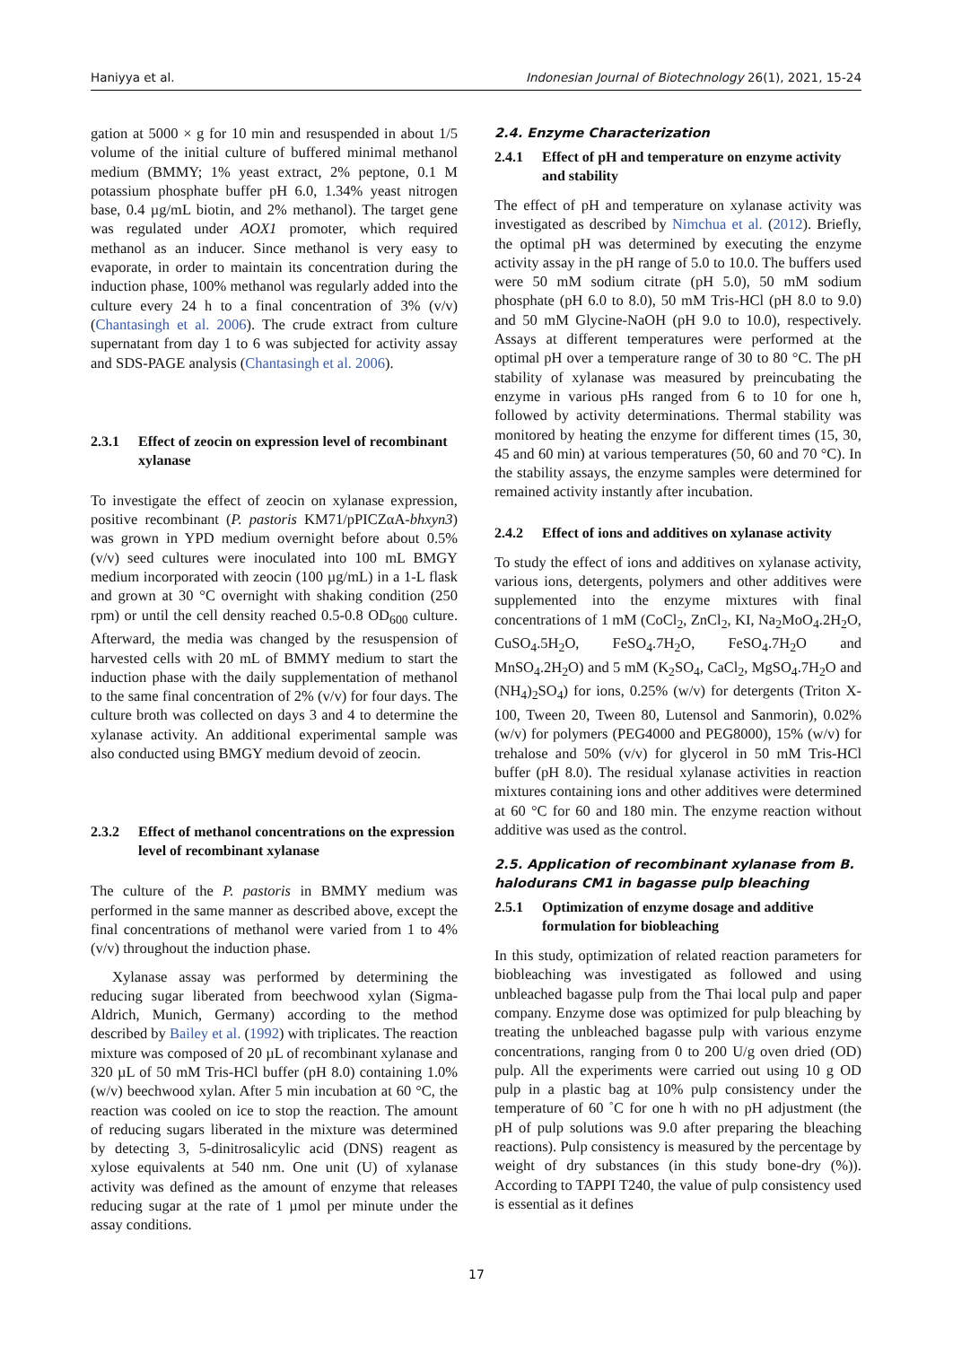Haniyya et al. Indonesian Journal of Biotechnology 26(1), 2021, 15-24
gation at 5000 × g for 10 min and resuspended in about 1/5 volume of the initial culture of buffered minimal methanol medium (BMMY; 1% yeast extract, 2% peptone, 0.1 M potassium phosphate buffer pH 6.0, 1.34% yeast nitrogen base, 0.4 µg/mL biotin, and 2% methanol). The target gene was regulated under AOX1 promoter, which required methanol as an inducer. Since methanol is very easy to evaporate, in order to maintain its concentration during the induction phase, 100% methanol was regularly added into the culture every 24 h to a final concentration of 3% (v/v) (Chantasingh et al. 2006). The crude extract from culture supernatant from day 1 to 6 was subjected for activity assay and SDS-PAGE analysis (Chantasingh et al. 2006).
2.3.1 Effect of zeocin on expression level of recombinant xylanase
To investigate the effect of zeocin on xylanase expression, positive recombinant (P. pastoris KM71/pPICZαA-bhxyn3) was grown in YPD medium overnight before about 0.5% (v/v) seed cultures were inoculated into 100 mL BMGY medium incorporated with zeocin (100 µg/mL) in a 1-L flask and grown at 30 °C overnight with shaking condition (250 rpm) or until the cell density reached 0.5-0.8 OD<sub>600</sub> culture. Afterward, the media was changed by the resuspension of harvested cells with 20 mL of BMMY medium to start the induction phase with the daily supplementation of methanol to the same final concentration of 2% (v/v) for four days. The culture broth was collected on days 3 and 4 to determine the xylanase activity. An additional experimental sample was also conducted using BMGY medium devoid of zeocin.
2.3.2 Effect of methanol concentrations on the expression level of recombinant xylanase
The culture of the P. pastoris in BMMY medium was performed in the same manner as described above, except the final concentrations of methanol were varied from 1 to 4% (v/v) throughout the induction phase.
Xylanase assay was performed by determining the reducing sugar liberated from beechwood xylan (Sigma-Aldrich, Munich, Germany) according to the method described by Bailey et al. (1992) with triplicates. The reaction mixture was composed of 20 µL of recombinant xylanase and 320 µL of 50 mM Tris-HCl buffer (pH 8.0) containing 1.0% (w/v) beechwood xylan. After 5 min incubation at 60 °C, the reaction was cooled on ice to stop the reaction. The amount of reducing sugars liberated in the mixture was determined by detecting 3, 5-dinitrosalicylic acid (DNS) reagent as xylose equivalents at 540 nm. One unit (U) of xylanase activity was defined as the amount of enzyme that releases reducing sugar at the rate of 1 µmol per minute under the assay conditions.
2.4. Enzyme Characterization
2.4.1 Effect of pH and temperature on enzyme activity and stability
The effect of pH and temperature on xylanase activity was investigated as described by Nimchua et al. (2012). Briefly, the optimal pH was determined by executing the enzyme activity assay in the pH range of 5.0 to 10.0. The buffers used were 50 mM sodium citrate (pH 5.0), 50 mM sodium phosphate (pH 6.0 to 8.0), 50 mM Tris-HCl (pH 8.0 to 9.0) and 50 mM Glycine-NaOH (pH 9.0 to 10.0), respectively. Assays at different temperatures were performed at the optimal pH over a temperature range of 30 to 80 °C. The pH stability of xylanase was measured by preincubating the enzyme in various pHs ranged from 6 to 10 for one h, followed by activity determinations. Thermal stability was monitored by heating the enzyme for different times (15, 30, 45 and 60 min) at various temperatures (50, 60 and 70 °C). In the stability assays, the enzyme samples were determined for remained activity instantly after incubation.
2.4.2 Effect of ions and additives on xylanase activity
To study the effect of ions and additives on xylanase activity, various ions, detergents, polymers and other additives were supplemented into the enzyme mixtures with final concentrations of 1 mM (CoCl<sub>2</sub>, ZnCl<sub>2</sub>, KI, Na<sub>2</sub>MoO<sub>4</sub>.2H<sub>2</sub>O, CuSO<sub>4</sub>.5H<sub>2</sub>O, FeSO<sub>4</sub>.7H<sub>2</sub>O, FeSO<sub>4</sub>.7H<sub>2</sub>O and MnSO<sub>4</sub>.2H<sub>2</sub>O) and 5 mM (K<sub>2</sub>SO<sub>4</sub>, CaCl<sub>2</sub>, MgSO<sub>4</sub>.7H<sub>2</sub>O and (NH<sub>4</sub>)<sub>2</sub>SO<sub>4</sub>) for ions, 0.25% (w/v) for detergents (Triton X-100, Tween 20, Tween 80, Lutensol and Sanmorin), 0.02% (w/v) for polymers (PEG4000 and PEG8000), 15% (w/v) for trehalose and 50% (v/v) for glycerol in 50 mM Tris-HCl buffer (pH 8.0). The residual xylanase activities in reaction mixtures containing ions and other additives were determined at 60 °C for 60 and 180 min. The enzyme reaction without additive was used as the control.
2.5. Application of recombinant xylanase from B. halodurans CM1 in bagasse pulp bleaching
2.5.1 Optimization of enzyme dosage and additive formulation for biobleaching
In this study, optimization of related reaction parameters for biobleaching was investigated as followed and using unbleached bagasse pulp from the Thai local pulp and paper company. Enzyme dose was optimized for pulp bleaching by treating the unbleached bagasse pulp with various enzyme concentrations, ranging from 0 to 200 U/g oven dried (OD) pulp. All the experiments were carried out using 10 g OD pulp in a plastic bag at 10% pulp consistency under the temperature of 60 ˚C for one h with no pH adjustment (the pH of pulp solutions was 9.0 after preparing the bleaching reactions). Pulp consistency is measured by the percentage by weight of dry substances (in this study bone-dry (%)). According to TAPPI T240, the value of pulp consistency used is essential as it defines
17